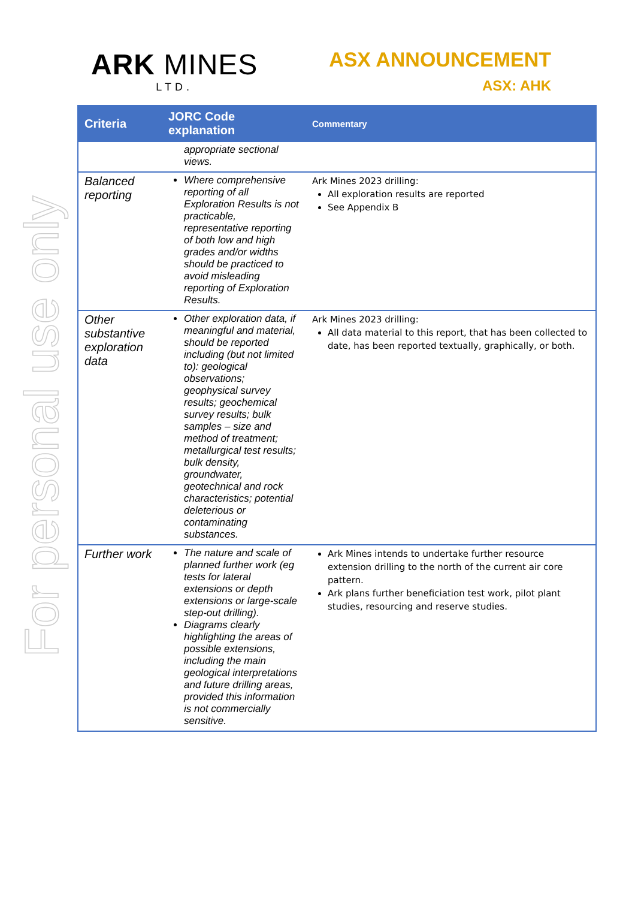For personal use only
ARK MINES
LTD.
ASX ANNOUNCEMENT
ASX: AHK
| Criteria | JORC Code explanation | Commentary |
| --- | --- | --- |
| | appropriate sectional views. | |
| Balanced reporting | Where comprehensive reporting of all Exploration Results is not practicable, representative reporting of both low and high grades and/or widths should be practiced to avoid misleading reporting of Exploration Results. | Ark Mines 2023 drilling: All exploration results are reported See Appendix B |
| Other substantive exploration data | Other exploration data, if meaningful and material, should be reported including (but not limited to): geological observations; geophysical survey results; geochemical survey results; bulk samples – size and method of treatment; metallurgical test results; bulk density, groundwater, geotechnical and rock characteristics; potential deleterious or contaminating substances. | Ark Mines 2023 drilling: All data material to this report, that has been collected to date, has been reported textually, graphically, or both. |
| Further work | The nature and scale of planned further work (eg tests for lateral extensions or depth extensions or large-scale step-out drilling). Diagrams clearly highlighting the areas of possible extensions, including the main geological interpretations and future drilling areas, provided this information is not commercially sensitive. | Ark Mines intends to undertake further resource extension drilling to the north of the current air core pattern. Ark plans further beneficiation test work, pilot plant studies, resourcing and reserve studies. |